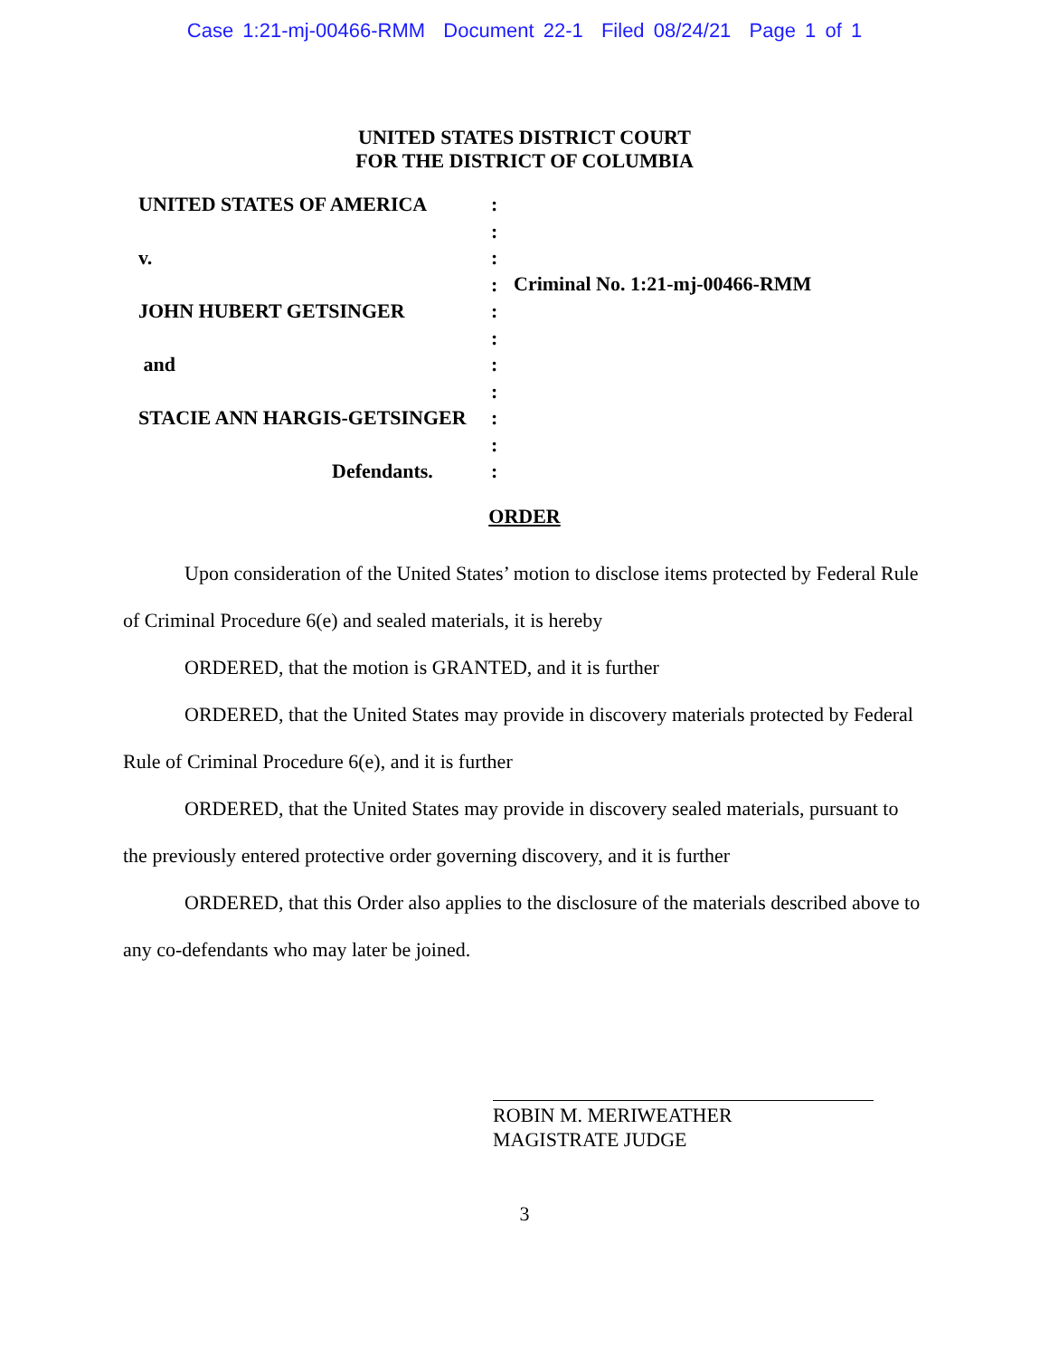Case 1:21-mj-00466-RMM Document 22-1 Filed 08/24/21 Page 1 of 1
UNITED STATES DISTRICT COURT
FOR THE DISTRICT OF COLUMBIA
UNITED STATES OF AMERICA
v.
JOHN HUBERT GETSINGER
and
STACIE ANN HARGIS-GETSINGER
Defendants.
:
:
:
:
:
:
:
:
:
:
:
Criminal No. 1:21-mj-00466-RMM
ORDER
Upon consideration of the United States’ motion to disclose items protected by Federal Rule of Criminal Procedure 6(e) and sealed materials, it is hereby
ORDERED, that the motion is GRANTED, and it is further
ORDERED, that the United States may provide in discovery materials protected by Federal Rule of Criminal Procedure 6(e), and it is further
ORDERED, that the United States may provide in discovery sealed materials, pursuant to the previously entered protective order governing discovery, and it is further
ORDERED, that this Order also applies to the disclosure of the materials described above to any co-defendants who may later be joined.
ROBIN M. MERIWEATHER
MAGISTRATE JUDGE
3